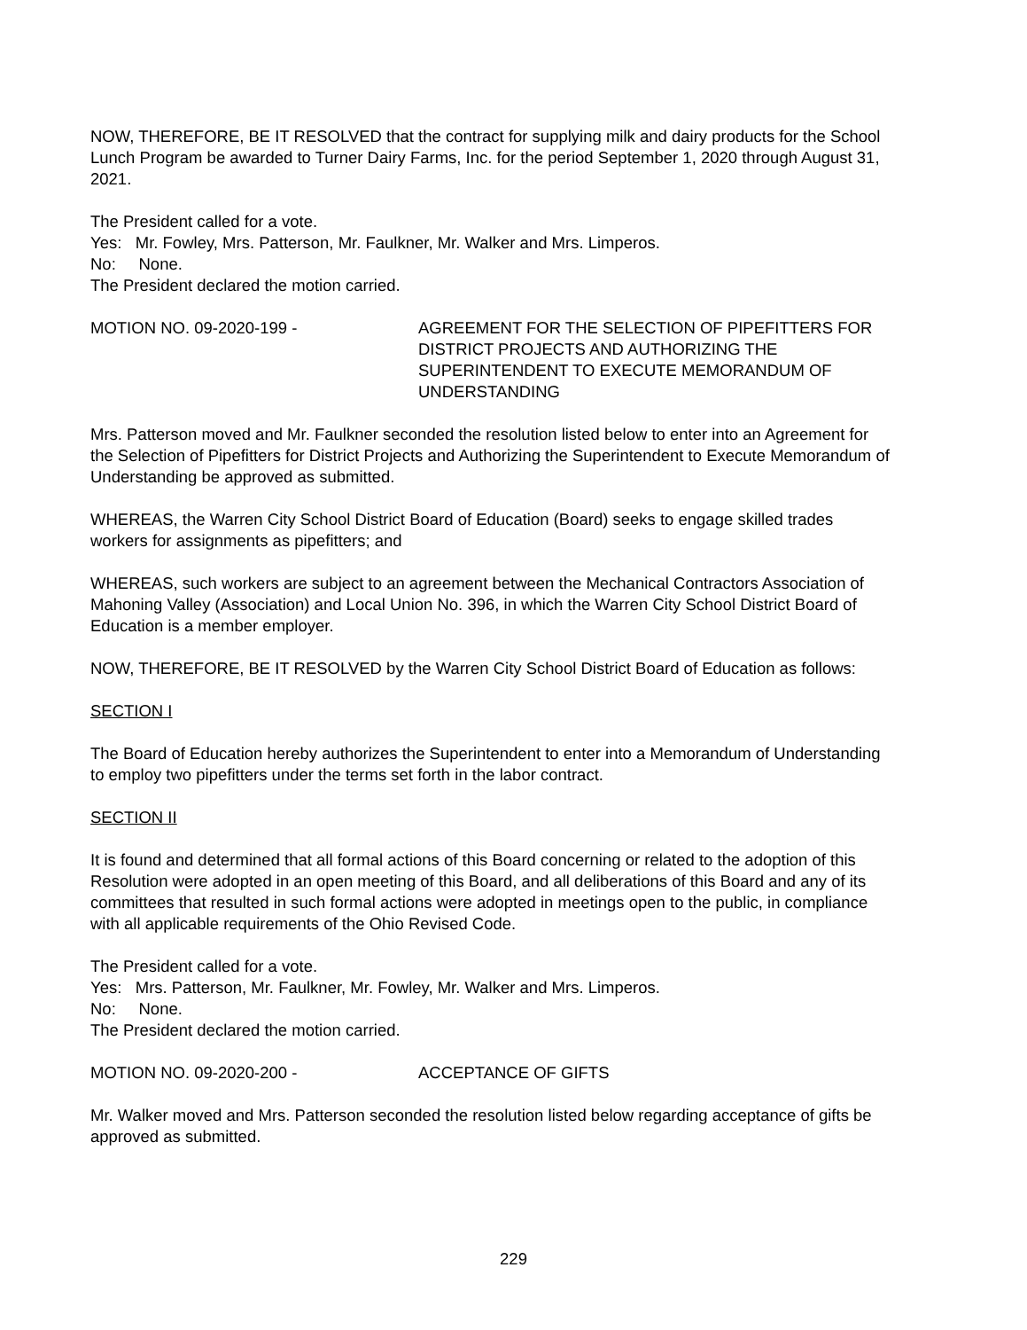NOW, THEREFORE, BE IT RESOLVED that the contract for supplying milk and dairy products for the School Lunch Program be awarded to Turner Dairy Farms, Inc. for the period September 1, 2020 through August 31, 2021.
The President called for a vote.
Yes: Mr. Fowley, Mrs. Patterson, Mr. Faulkner, Mr. Walker and Mrs. Limperos.
No: None.
The President declared the motion carried.
MOTION NO. 09-2020-199 - AGREEMENT FOR THE SELECTION OF PIPEFITTERS FOR DISTRICT PROJECTS AND AUTHORIZING THE SUPERINTENDENT TO EXECUTE MEMORANDUM OF UNDERSTANDING
Mrs. Patterson moved and Mr. Faulkner seconded the resolution listed below to enter into an Agreement for the Selection of Pipefitters for District Projects and Authorizing the Superintendent to Execute Memorandum of Understanding be approved as submitted.
WHEREAS, the Warren City School District Board of Education (Board) seeks to engage skilled trades workers for assignments as pipefitters; and
WHEREAS, such workers are subject to an agreement between the Mechanical Contractors Association of Mahoning Valley (Association) and Local Union No. 396, in which the Warren City School District Board of Education is a member employer.
NOW, THEREFORE, BE IT RESOLVED by the Warren City School District Board of Education as follows:
SECTION I
The Board of Education hereby authorizes the Superintendent to enter into a Memorandum of Understanding to employ two pipefitters under the terms set forth in the labor contract.
SECTION II
It is found and determined that all formal actions of this Board concerning or related to the adoption of this Resolution were adopted in an open meeting of this Board, and all deliberations of this Board and any of its committees that resulted in such formal actions were adopted in meetings open to the public, in compliance with all applicable requirements of the Ohio Revised Code.
The President called for a vote.
Yes: Mrs. Patterson, Mr. Faulkner, Mr. Fowley, Mr. Walker and Mrs. Limperos.
No: None.
The President declared the motion carried.
MOTION NO. 09-2020-200 - ACCEPTANCE OF GIFTS
Mr. Walker moved and Mrs. Patterson seconded the resolution listed below regarding acceptance of gifts be approved as submitted.
229